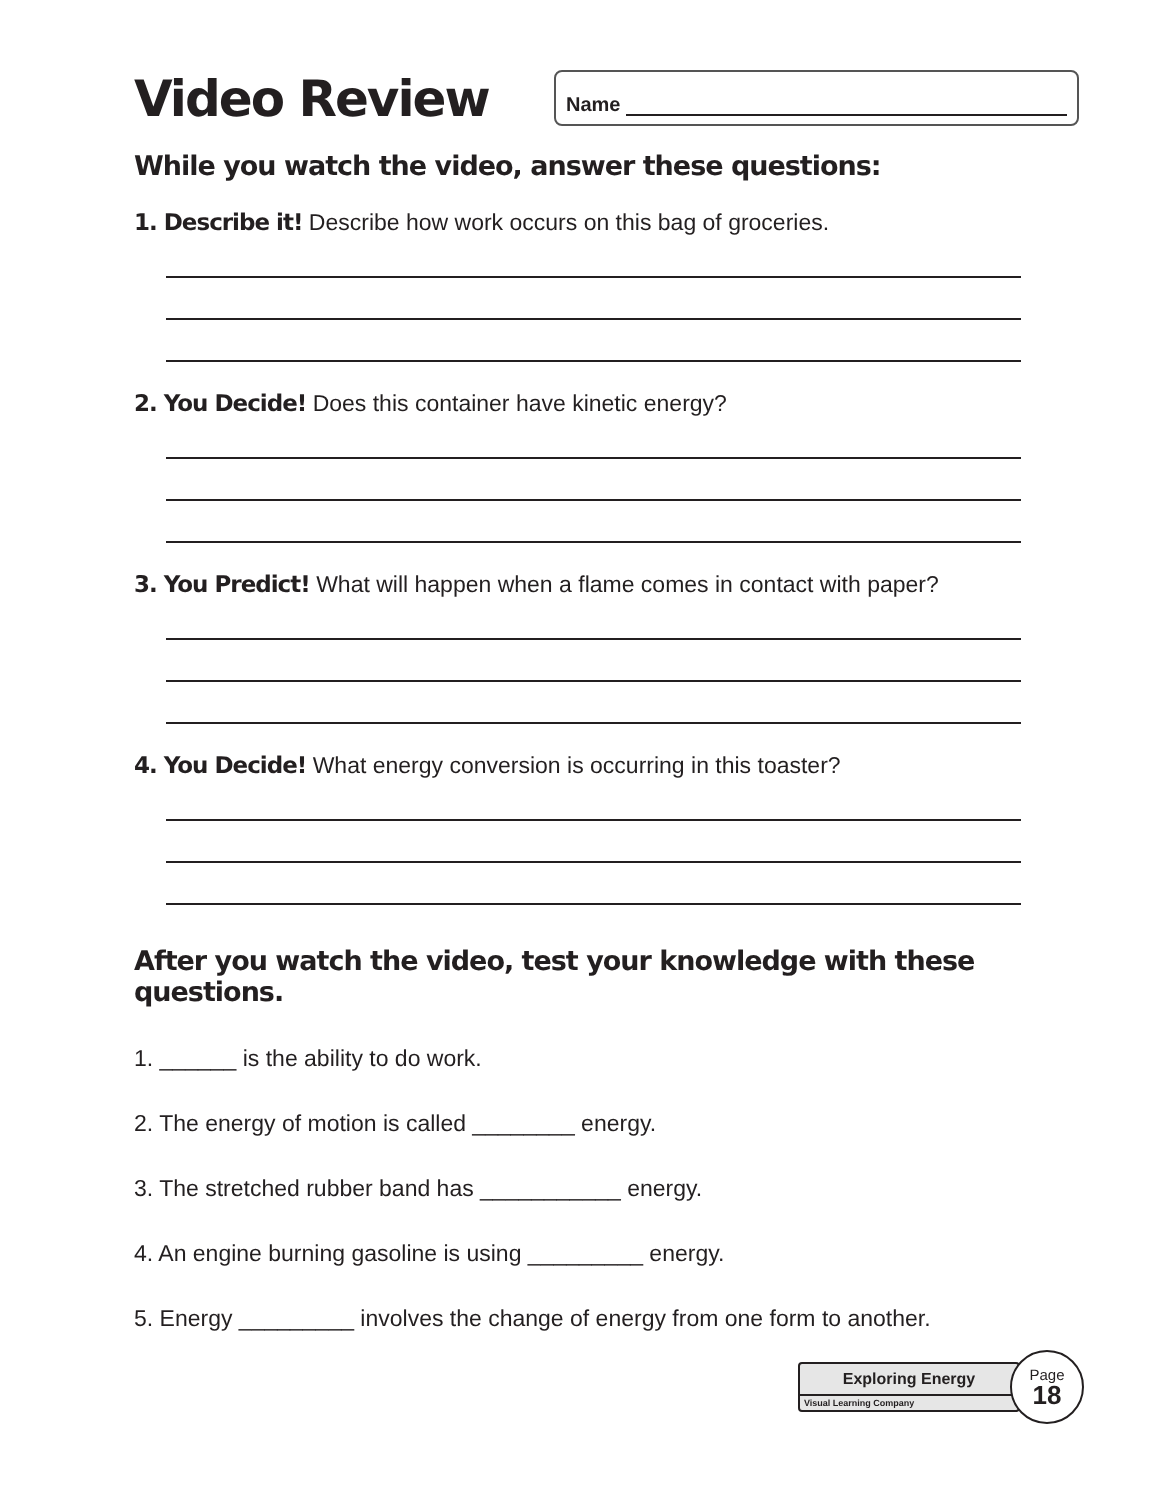Video Review
Name
While you watch the video, answer these questions:
1. Describe it! Describe how work occurs on this bag of groceries.
2. You Decide! Does this container have kinetic energy?
3. You Predict! What will happen when a flame comes in contact with paper?
4. You Decide! What energy conversion is occurring in this toaster?
After you watch the video, test your knowledge with these questions.
1. ______ is the ability to do work.
2. The energy of motion is called ________ energy.
3. The stretched rubber band has ___________ energy.
4. An engine burning gasoline is using _________ energy.
5. Energy _________ involves the change of energy from one form to another.
Exploring Energy
Visual Learning Company
Page
18